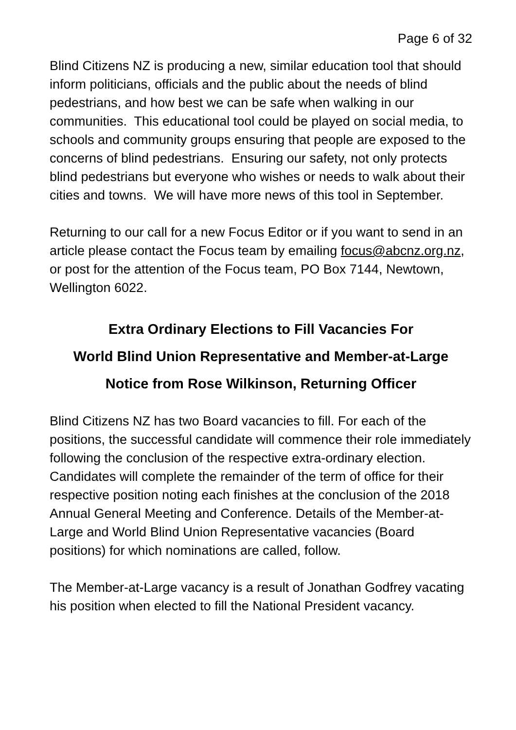Page 6 of 32
Blind Citizens NZ is producing a new, similar education tool that should inform politicians, officials and the public about the needs of blind pedestrians, and how best we can be safe when walking in our communities. This educational tool could be played on social media, to schools and community groups ensuring that people are exposed to the concerns of blind pedestrians. Ensuring our safety, not only protects blind pedestrians but everyone who wishes or needs to walk about their cities and towns. We will have more news of this tool in September.
Returning to our call for a new Focus Editor or if you want to send in an article please contact the Focus team by emailing focus@abcnz.org.nz, or post for the attention of the Focus team, PO Box 7144, Newtown, Wellington 6022.
Extra Ordinary Elections to Fill Vacancies For
World Blind Union Representative and Member-at-Large
Notice from Rose Wilkinson, Returning Officer
Blind Citizens NZ has two Board vacancies to fill. For each of the positions, the successful candidate will commence their role immediately following the conclusion of the respective extra-ordinary election. Candidates will complete the remainder of the term of office for their respective position noting each finishes at the conclusion of the 2018 Annual General Meeting and Conference. Details of the Member-at-Large and World Blind Union Representative vacancies (Board positions) for which nominations are called, follow.
The Member-at-Large vacancy is a result of Jonathan Godfrey vacating his position when elected to fill the National President vacancy.